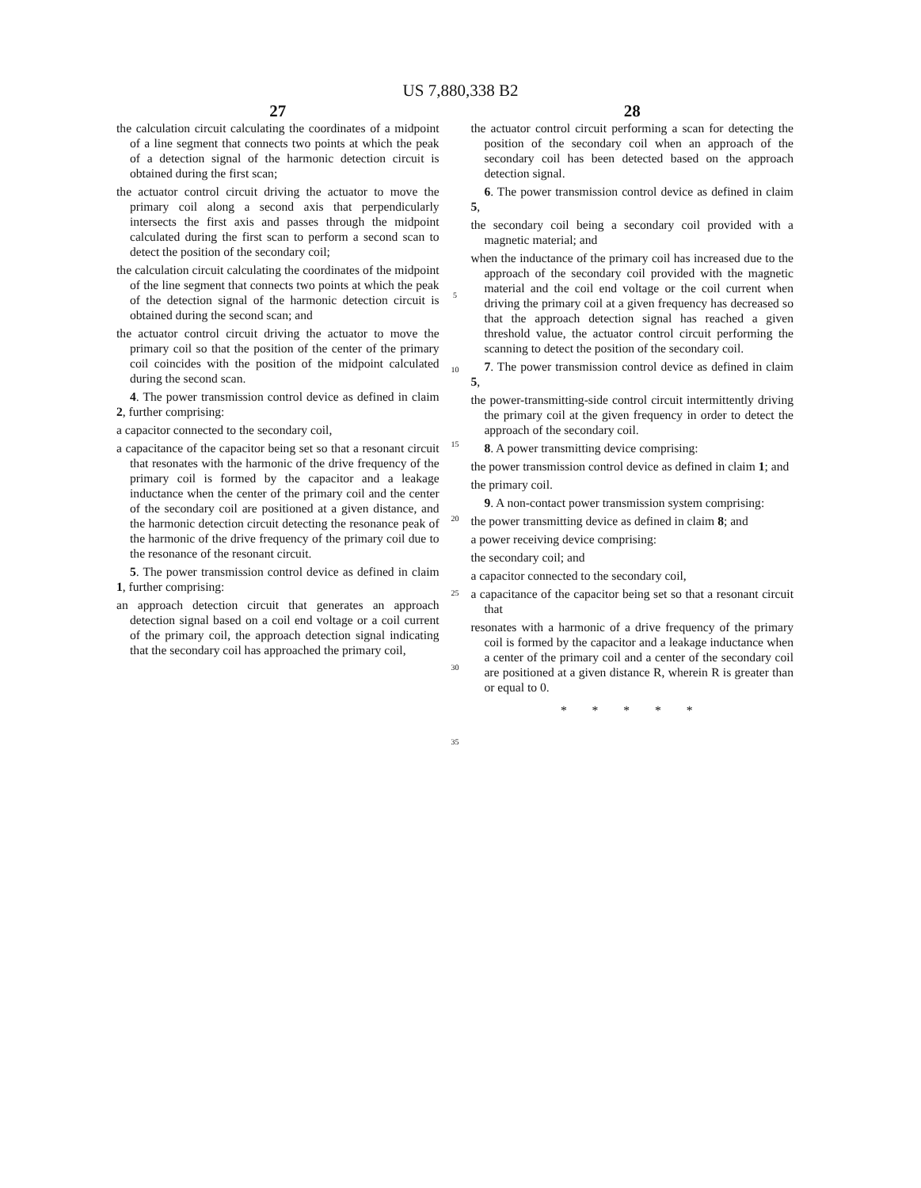US 7,880,338 B2
27
the calculation circuit calculating the coordinates of a midpoint of a line segment that connects two points at which the peak of a detection signal of the harmonic detection circuit is obtained during the first scan;
the actuator control circuit driving the actuator to move the primary coil along a second axis that perpendicularly intersects the first axis and passes through the midpoint calculated during the first scan to perform a second scan to detect the position of the secondary coil;
the calculation circuit calculating the coordinates of the midpoint of the line segment that connects two points at which the peak of the detection signal of the harmonic detection circuit is obtained during the second scan; and
the actuator control circuit driving the actuator to move the primary coil so that the position of the center of the primary coil coincides with the position of the midpoint calculated during the second scan.
4. The power transmission control device as defined in claim 2, further comprising:
a capacitor connected to the secondary coil,
a capacitance of the capacitor being set so that a resonant circuit that resonates with the harmonic of the drive frequency of the primary coil is formed by the capacitor and a leakage inductance when the center of the primary coil and the center of the secondary coil are positioned at a given distance, and the harmonic detection circuit detecting the resonance peak of the harmonic of the drive frequency of the primary coil due to the resonance of the resonant circuit.
5. The power transmission control device as defined in claim 1, further comprising:
an approach detection circuit that generates an approach detection signal based on a coil end voltage or a coil current of the primary coil, the approach detection signal indicating that the secondary coil has approached the primary coil,
5
10
15
20
25
30
35
28
the actuator control circuit performing a scan for detecting the position of the secondary coil when an approach of the secondary coil has been detected based on the approach detection signal.
6. The power transmission control device as defined in claim 5,
the secondary coil being a secondary coil provided with a magnetic material; and
when the inductance of the primary coil has increased due to the approach of the secondary coil provided with the magnetic material and the coil end voltage or the coil current when driving the primary coil at a given frequency has decreased so that the approach detection signal has reached a given threshold value, the actuator control circuit performing the scanning to detect the position of the secondary coil.
7. The power transmission control device as defined in claim 5,
the power-transmitting-side control circuit intermittently driving the primary coil at the given frequency in order to detect the approach of the secondary coil.
8. A power transmitting device comprising:
the power transmission control device as defined in claim 1; and
the primary coil.
9. A non-contact power transmission system comprising:
the power transmitting device as defined in claim 8; and
a power receiving device comprising:
the secondary coil; and
a capacitor connected to the secondary coil,
a capacitance of the capacitor being set so that a resonant circuit that
resonates with a harmonic of a drive frequency of the primary coil is formed by the capacitor and a leakage inductance when a center of the primary coil and a center of the secondary coil are positioned at a given distance R, wherein R is greater than or equal to 0.
* * * * *